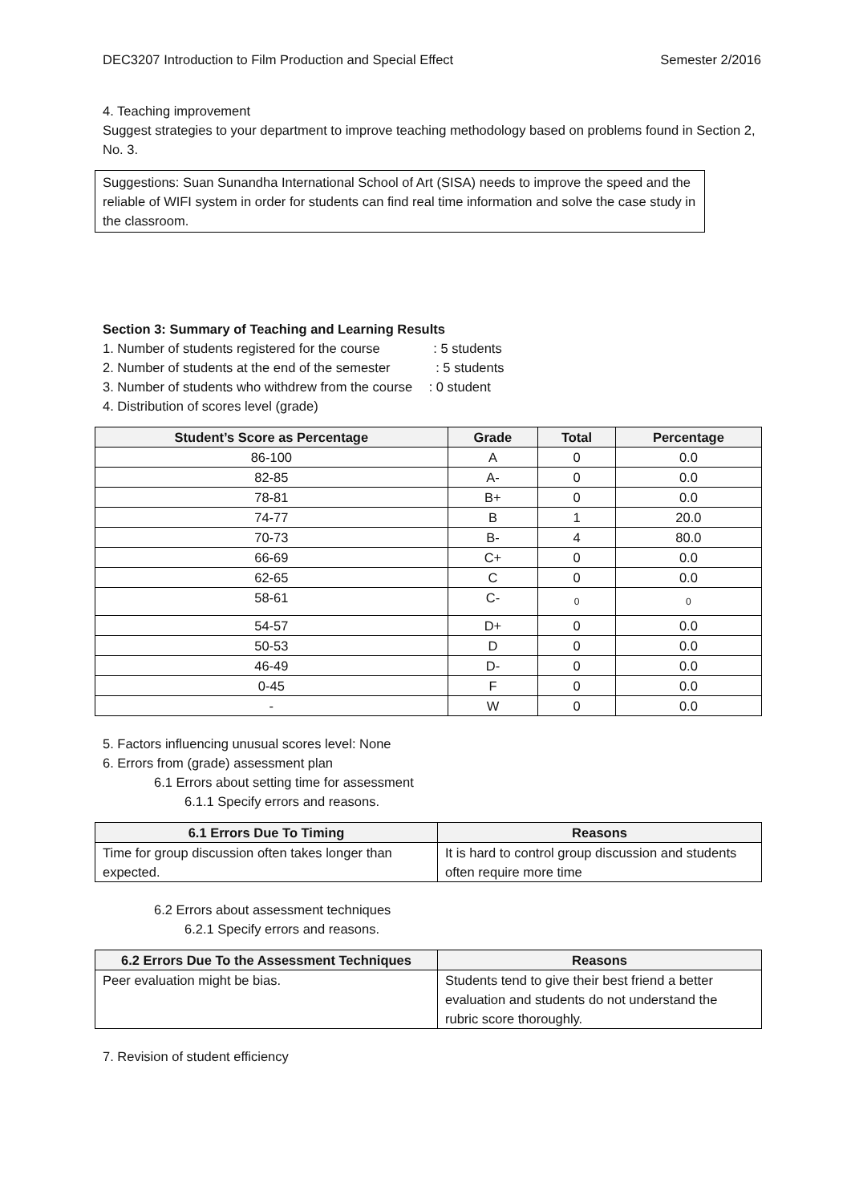DEC3207 Introduction to Film Production and Special Effect Semester 2/2016
4. Teaching improvement
Suggest strategies to your department to improve teaching methodology based on problems found in Section 2, No. 3.
Suggestions: Suan Sunandha International School of Art (SISA) needs to improve the speed and the reliable of WIFI system in order for students can find real time information and solve the case study in the classroom.
Section 3: Summary of Teaching and Learning Results
1. Number of students registered for the course : 5 students
2. Number of students at the end of the semester : 5 students
3. Number of students who withdrew from the course : 0 student
4. Distribution of scores level (grade)
| Student’s Score as Percentage | Grade | Total | Percentage |
| --- | --- | --- | --- |
| 86-100 | A | 0 | 0.0 |
| 82-85 | A- | 0 | 0.0 |
| 78-81 | B+ | 0 | 0.0 |
| 74-77 | B | 1 | 20.0 |
| 70-73 | B- | 4 | 80.0 |
| 66-69 | C+ | 0 | 0.0 |
| 62-65 | C | 0 | 0.0 |
| 58-61 | C- | 0 | 0 |
| 54-57 | D+ | 0 | 0.0 |
| 50-53 | D | 0 | 0.0 |
| 46-49 | D- | 0 | 0.0 |
| 0-45 | F | 0 | 0.0 |
| - | W | 0 | 0.0 |
5. Factors influencing unusual scores level: None
6. Errors from (grade) assessment plan
6.1 Errors about setting time for assessment
6.1.1 Specify errors and reasons.
| 6.1 Errors Due To Timing | Reasons |
| --- | --- |
| Time for group discussion often takes longer than expected. | It is hard to control group discussion and students often require more time |
6.2 Errors about assessment techniques
6.2.1 Specify errors and reasons.
| 6.2 Errors Due To the Assessment Techniques | Reasons |
| --- | --- |
| Peer evaluation might be bias. | Students tend to give their best friend a better evaluation and students do not understand the rubric score thoroughly. |
7. Revision of student efficiency